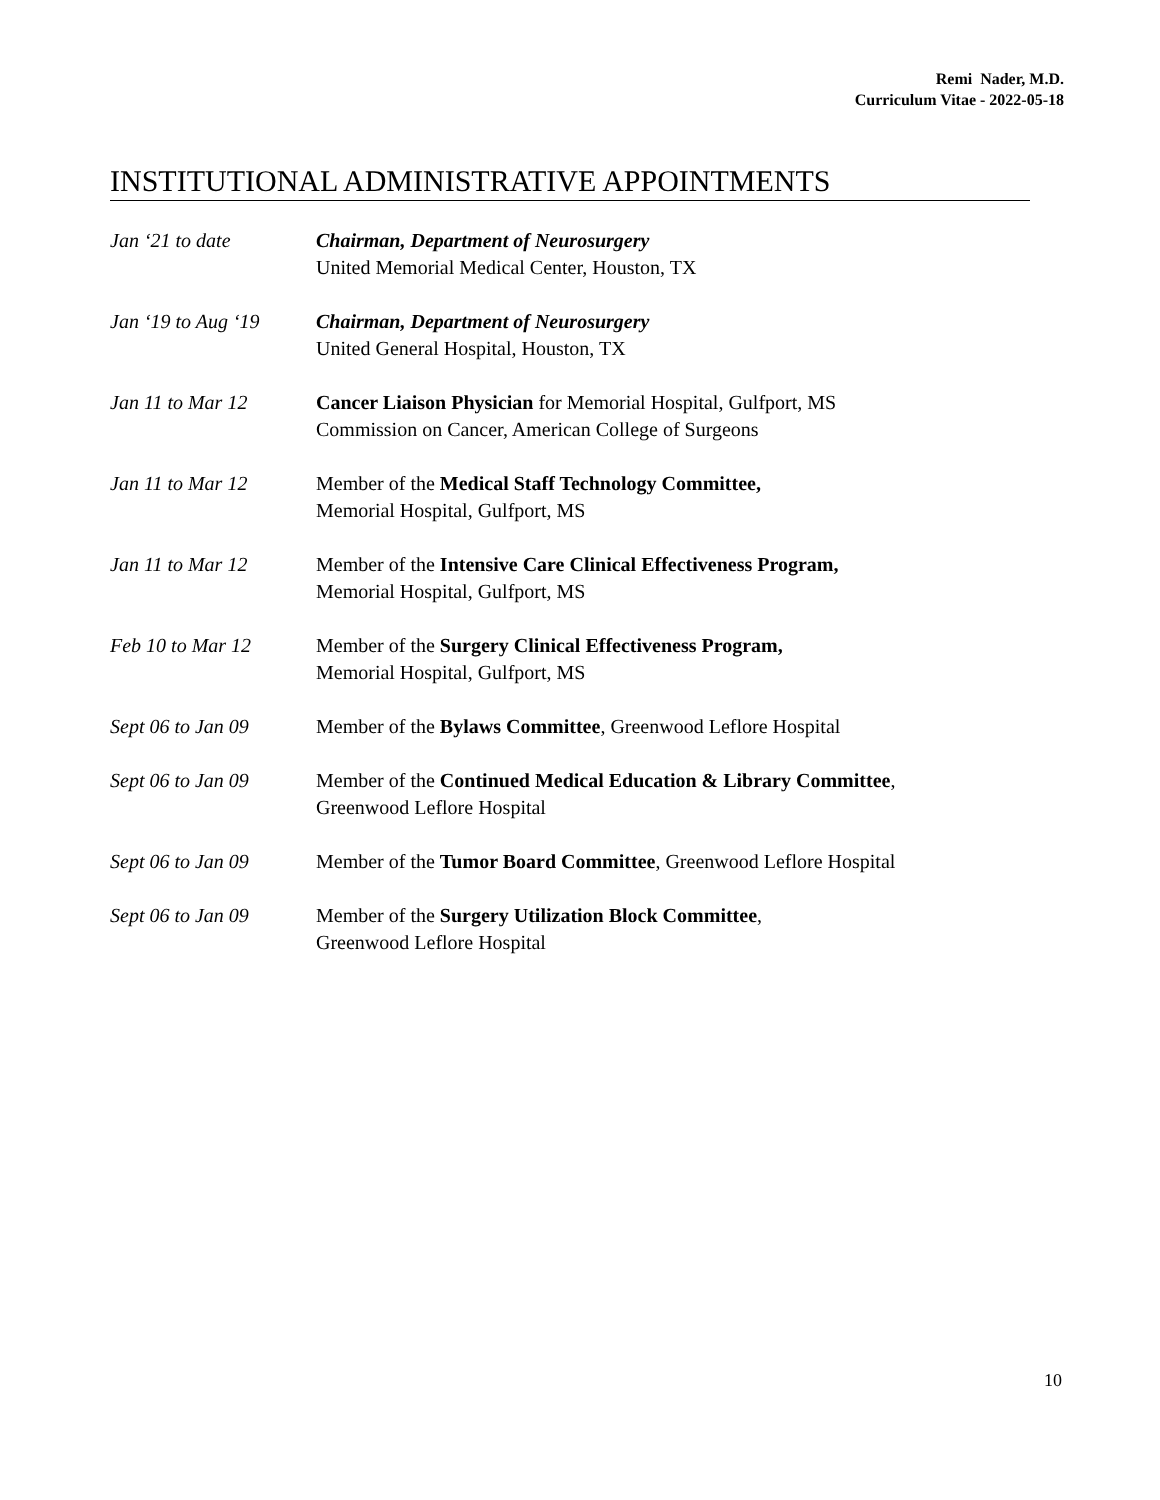Remi Nader, M.D.
Curriculum Vitae - 2022-05-18
INSTITUTIONAL ADMINISTRATIVE APPOINTMENTS
Jan ‘21 to date Chairman, Department of Neurosurgery
United Memorial Medical Center, Houston, TX
Jan ‘19 to Aug ‘19
Chairman, Department of Neurosurgery
United General Hospital, Houston, TX
Jan 11 to Mar 12 Cancer Liaison Physician for Memorial Hospital, Gulfport, MS
Commission on Cancer, American College of Surgeons
Jan 11 to Mar 12 Member of the Medical Staff Technology Committee,
Memorial Hospital, Gulfport, MS
Jan 11 to Mar 12 Member of the Intensive Care Clinical Effectiveness Program,
Memorial Hospital, Gulfport, MS
Feb 10 to Mar 12 Member of the Surgery Clinical Effectiveness Program,
Memorial Hospital, Gulfport, MS
Sept 06 to Jan 09 Member of the Bylaws Committee, Greenwood Leflore Hospital
Sept 06 to Jan 09 Member of the Continued Medical Education & Library Committee,
Greenwood Leflore Hospital
Sept 06 to Jan 09 Member of the Tumor Board Committee, Greenwood Leflore Hospital
Sept 06 to Jan 09 Member of the Surgery Utilization Block Committee,
Greenwood Leflore Hospital
10